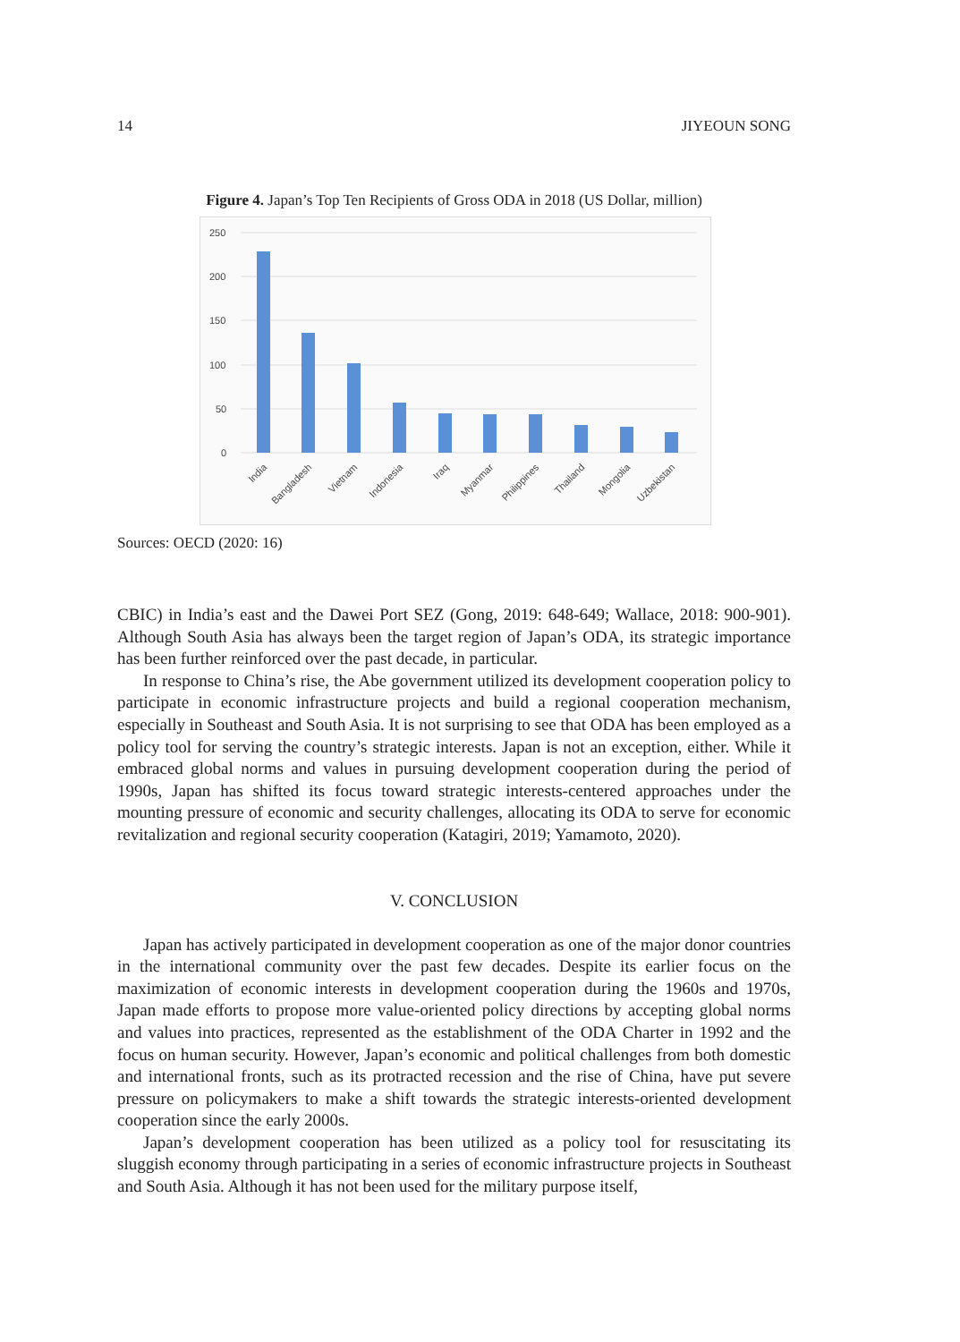14 JIYEOUN SONG
Figure 4. Japan’s Top Ten Recipients of Gross ODA in 2018 (US Dollar, million)
250
200
150
100
50
0
India
Bangladesh
Vietnam
Indonesia
Iraq
Myanmar
Philippines
Thailand
Mongolia
Uzbekistan
Sources: OECD (2020: 16)
CBIC) in India’s east and the Dawei Port SEZ (Gong, 2019: 648-649; Wallace, 2018: 900-901). Although South Asia has always been the target region of Japan’s ODA, its strategic importance has been further reinforced over the past decade, in particular.
In response to China’s rise, the Abe government utilized its development cooperation policy to participate in economic infrastructure projects and build a regional cooperation mechanism, especially in Southeast and South Asia. It is not surprising to see that ODA has been employed as a policy tool for serving the country’s strategic interests. Japan is not an exception, either. While it embraced global norms and values in pursuing development cooperation during the period of 1990s, Japan has shifted its focus toward strategic interests-centered approaches under the mounting pressure of economic and security challenges, allocating its ODA to serve for economic revitalization and regional security cooperation (Katagiri, 2019; Yamamoto, 2020).
V. CONCLUSION
Japan has actively participated in development cooperation as one of the major donor countries in the international community over the past few decades. Despite its earlier focus on the maximization of economic interests in development cooperation during the 1960s and 1970s, Japan made efforts to propose more value-oriented policy directions by accepting global norms and values into practices, represented as the establishment of the ODA Charter in 1992 and the focus on human security. However, Japan’s economic and political challenges from both domestic and international fronts, such as its protracted recession and the rise of China, have put severe pressure on policymakers to make a shift towards the strategic interests-oriented development cooperation since the early 2000s.
Japan’s development cooperation has been utilized as a policy tool for resuscitating its sluggish economy through participating in a series of economic infrastructure projects in Southeast and South Asia. Although it has not been used for the military purpose itself,